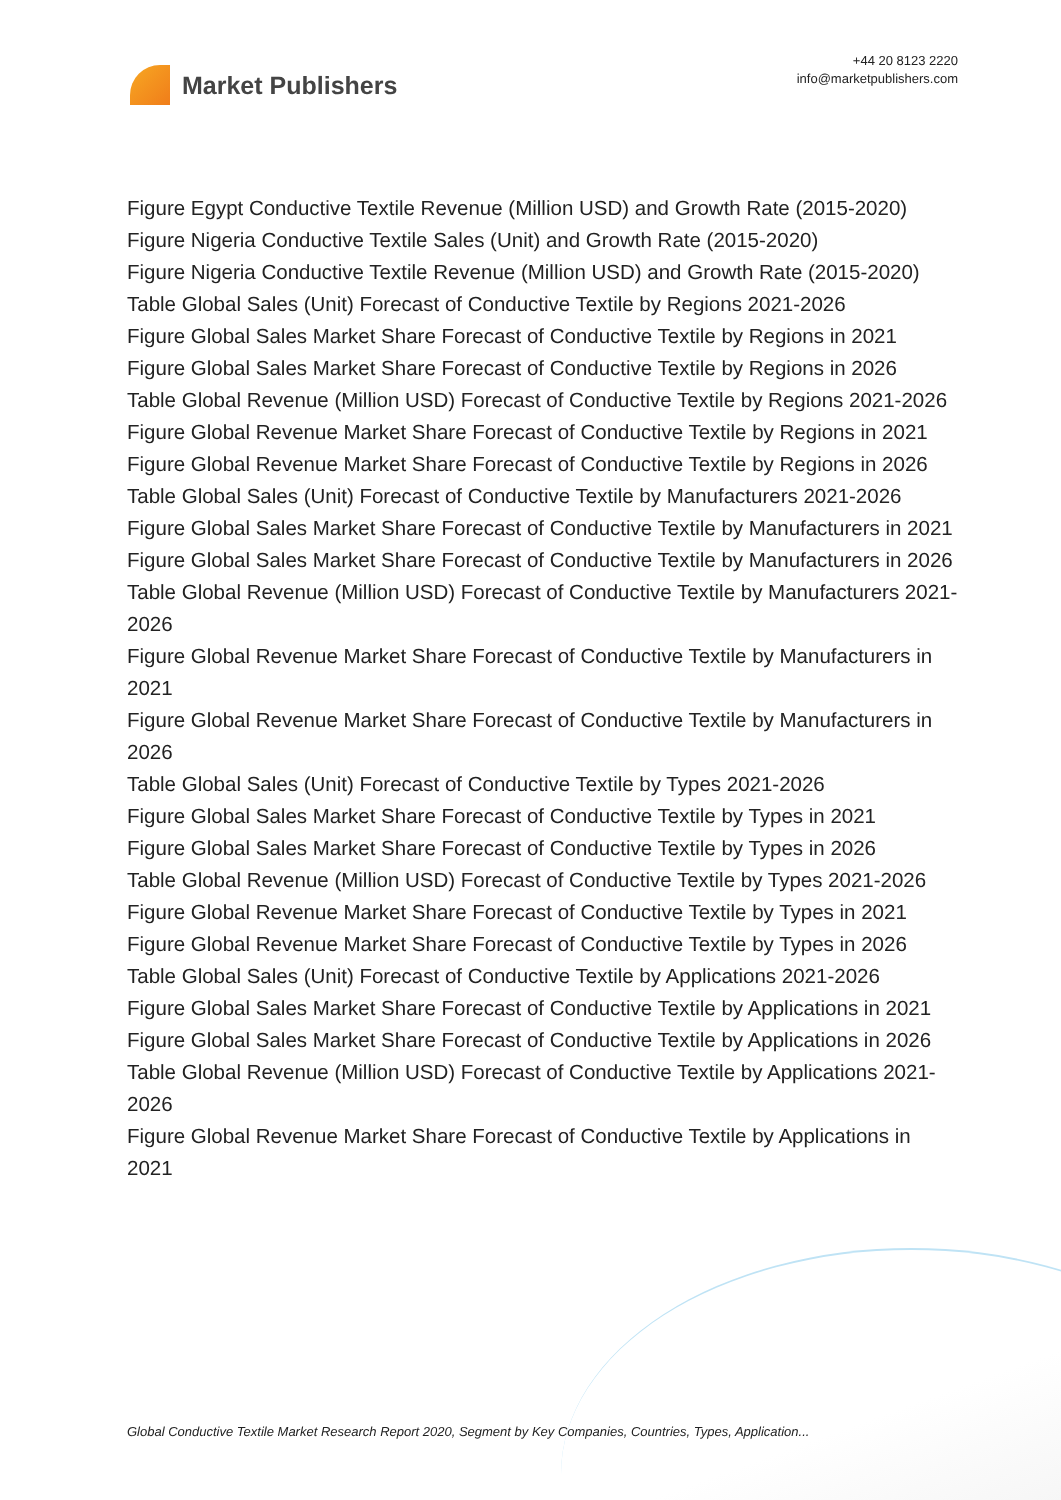Market Publishers
+44 20 8123 2220
info@marketpublishers.com
Figure Egypt Conductive Textile Revenue (Million USD) and Growth Rate (2015-2020)
Figure Nigeria Conductive Textile Sales (Unit) and Growth Rate (2015-2020)
Figure Nigeria Conductive Textile Revenue (Million USD) and Growth Rate (2015-2020)
Table Global Sales (Unit) Forecast of Conductive Textile by Regions 2021-2026
Figure Global Sales Market Share Forecast of Conductive Textile by Regions in 2021
Figure Global Sales Market Share Forecast of Conductive Textile by Regions in 2026
Table Global Revenue (Million USD) Forecast of Conductive Textile by Regions 2021-2026
Figure Global Revenue Market Share Forecast of Conductive Textile by Regions in 2021
Figure Global Revenue Market Share Forecast of Conductive Textile by Regions in 2026
Table Global Sales (Unit) Forecast of Conductive Textile by Manufacturers 2021-2026
Figure Global Sales Market Share Forecast of Conductive Textile by Manufacturers in 2021
Figure Global Sales Market Share Forecast of Conductive Textile by Manufacturers in 2026
Table Global Revenue (Million USD) Forecast of Conductive Textile by Manufacturers 2021-2026
Figure Global Revenue Market Share Forecast of Conductive Textile by Manufacturers in 2021
Figure Global Revenue Market Share Forecast of Conductive Textile by Manufacturers in 2026
Table Global Sales (Unit) Forecast of Conductive Textile by Types 2021-2026
Figure Global Sales Market Share Forecast of Conductive Textile by Types in 2021
Figure Global Sales Market Share Forecast of Conductive Textile by Types in 2026
Table Global Revenue (Million USD) Forecast of Conductive Textile by Types 2021-2026
Figure Global Revenue Market Share Forecast of Conductive Textile by Types in 2021
Figure Global Revenue Market Share Forecast of Conductive Textile by Types in 2026
Table Global Sales (Unit) Forecast of Conductive Textile by Applications 2021-2026
Figure Global Sales Market Share Forecast of Conductive Textile by Applications in 2021
Figure Global Sales Market Share Forecast of Conductive Textile by Applications in 2026
Table Global Revenue (Million USD) Forecast of Conductive Textile by Applications 2021-2026
Figure Global Revenue Market Share Forecast of Conductive Textile by Applications in 2021
Global Conductive Textile Market Research Report 2020, Segment by Key Companies, Countries, Types, Application...